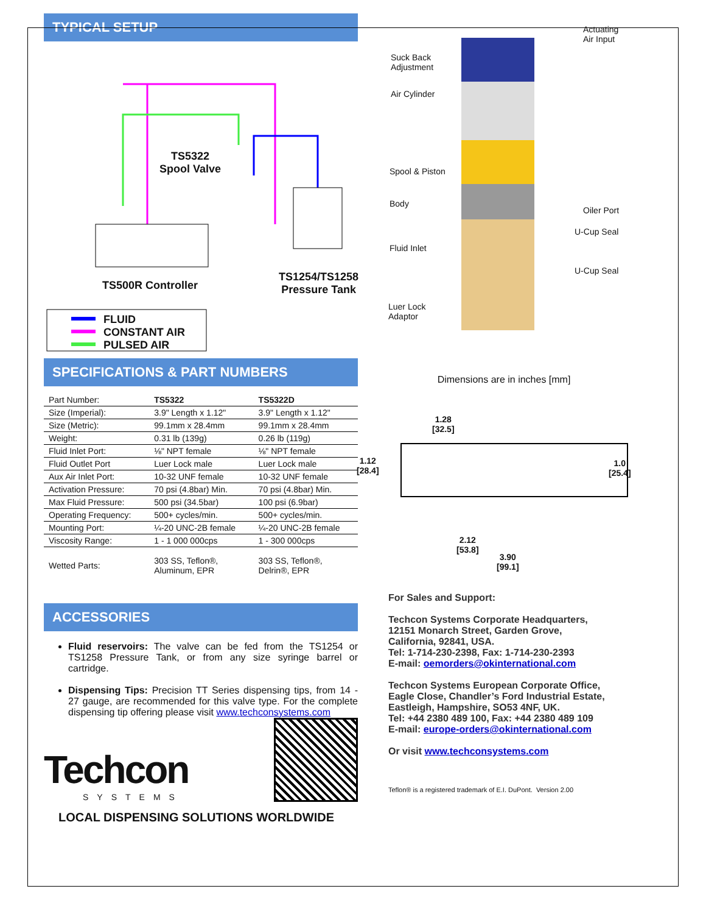TYPICAL SETUP
TS5322
Spool Valve
TS500R Controller
TS1254/TS1258
Pressure Tank
FLUID
CONSTANT AIR
PULSED AIR
SPECIFICATIONS & PART NUMBERS
| Part Number: | TS5322 | TS5322D |
| Size (Imperial): | 3.9" Length x 1.12" | 3.9" Length x 1.12" |
| Size (Metric): | 99.1mm x 28.4mm | 99.1mm x 28.4mm |
| Weight: | 0.31 lb (139g) | 0.26 lb (119g) |
| Fluid Inlet Port: | ⅛" NPT female | ⅛" NPT female |
| Fluid Outlet Port | Luer Lock male | Luer Lock male |
| Aux Air Inlet Port: | 10-32 UNF female | 10-32 UNF female |
| Activation Pressure: | 70 psi (4.8bar) Min. | 70 psi (4.8bar) Min. |
| Max Fluid Pressure: | 500 psi (34.5bar) | 100 psi (6.9bar) |
| Operating Frequency: | 500+ cycles/min. | 500+ cycles/min. |
| Mounting Port: | ¼-20 UNC-2B female | ¼-20 UNC-2B female |
| Viscosity Range: | 1 - 1 000 000cps | 1 - 300 000cps |
| Wetted Parts: | 303 SS, Teflon®, Aluminum, EPR | 303 SS, Teflon®, Delrin®, EPR |
ACCESSORIES
Fluid reservoirs: The valve can be fed from the TS1254 or TS1258 Pressure Tank, or from any size syringe barrel or cartridge.
Dispensing Tips: Precision TT Series dispensing tips, from 14 - 27 gauge, are recommended for this valve type. For the complete dispensing tip offering please visit www.techconsystems.com
Techcon
SYSTEMS
LOCAL DISPENSING SOLUTIONS WORLDWIDE
Actuating
Air Input
Suck Back
Adjustment
Air Cylinder
Spool & Piston
Body
Oiler Port
U-Cup Seal
Fluid Inlet
U-Cup Seal
Luer Lock
Adaptor
Dimensions are in inches [mm]
1.28
[32.5]
1.12
[28.4]
1.0
[25.4]
2.12
[53.8]
3.90
[99.1]
For Sales and Support:
Techcon Systems Corporate Headquarters,
12151 Monarch Street, Garden Grove,
California, 92841, USA.
Tel: 1-714-230-2398, Fax: 1-714-230-2393
E-mail: oemorders@okinternational.com
Techcon Systems European Corporate Office,
Eagle Close, Chandler’s Ford Industrial Estate,
Eastleigh, Hampshire, SO53 4NF, UK.
Tel: +44 2380 489 100, Fax: +44 2380 489 109
E-mail: europe-orders@okinternational.com
Or visit www.techconsystems.com
Teflon® is a registered trademark of E.I. DuPont. Version 2.00